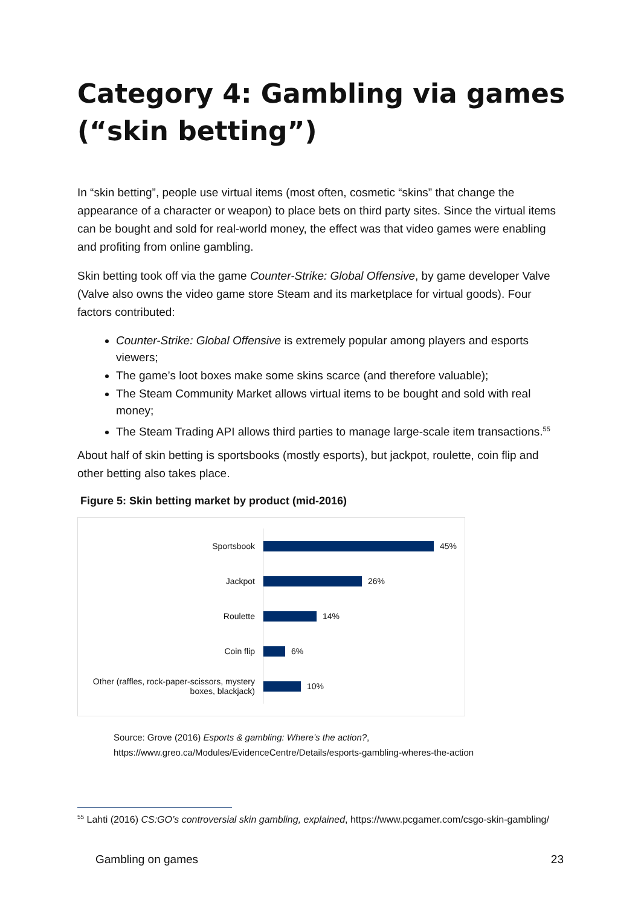Category 4: Gambling via games
(“skin betting”)
In “skin betting”, people use virtual items (most often, cosmetic “skins” that change the appearance of a character or weapon) to place bets on third party sites. Since the virtual items can be bought and sold for real-world money, the effect was that video games were enabling and profiting from online gambling.
Skin betting took off via the game Counter-Strike: Global Offensive, by game developer Valve (Valve also owns the video game store Steam and its marketplace for virtual goods). Four factors contributed:
Counter-Strike: Global Offensive is extremely popular among players and esports viewers;
The game’s loot boxes make some skins scarce (and therefore valuable);
The Steam Community Market allows virtual items to be bought and sold with real money;
The Steam Trading API allows third parties to manage large-scale item transactions.<sup>55</sup>
About half of skin betting is sportsbooks (mostly esports), but jackpot, roulette, coin flip and other betting also takes place.
Figure 5: Skin betting market by product (mid-2016)
Sportsbook
45%
Jackpot
26%
Roulette
14%
Coin flip
6%
Other (raffles, rock-paper-scissors, mystery boxes, blackjack)
10%
Source: Grove (2016) Esports & gambling: Where’s the action?,
https://www.greo.ca/Modules/EvidenceCentre/Details/esports-gambling-wheres-the-action
<sup>55</sup> Lahti (2016) CS:GO’s controversial skin gambling, explained, https://www.pcgamer.com/csgo-skin-gambling/
Gambling on games 23